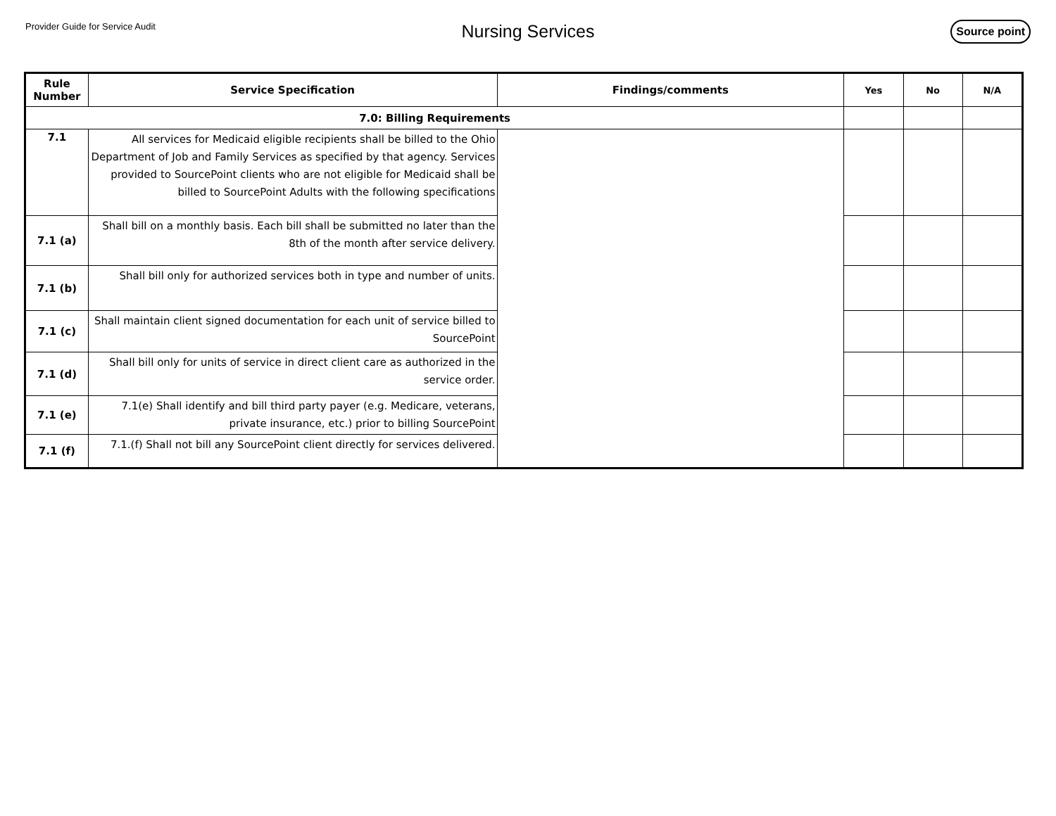Provider Guide for Service Audit
Nursing Services
Source point
| Rule Number | Service Specification | Findings/comments | Yes | No | N/A |
| --- | --- | --- | --- | --- | --- |
| 7.0: Billing Requirements | | | | | |
| 7.1 | All services for Medicaid eligible recipients shall be billed to the Ohio Department of Job and Family Services as specified by that agency. Services provided to SourcePoint clients who are not eligible for Medicaid shall be billed to SourcePoint Adults with the following specifications | | | | |
| 7.1 (a) | Shall bill on a monthly basis. Each bill shall be submitted no later than the 8th of the month after service delivery. | | | | |
| 7.1 (b) | Shall bill only for authorized services both in type and number of units. | | | | |
| 7.1 (c) | Shall maintain client signed documentation for each unit of service billed to SourcePoint | | | | |
| 7.1 (d) | Shall bill only for units of service in direct client care as authorized in the service order. | | | | |
| 7.1 (e) | 7.1(e) Shall identify and bill third party payer (e.g. Medicare, veterans, private insurance, etc.) prior to billing SourcePoint | | | | |
| 7.1 (f) | 7.1.(f) Shall not bill any SourcePoint client directly for services delivered. | | | | |